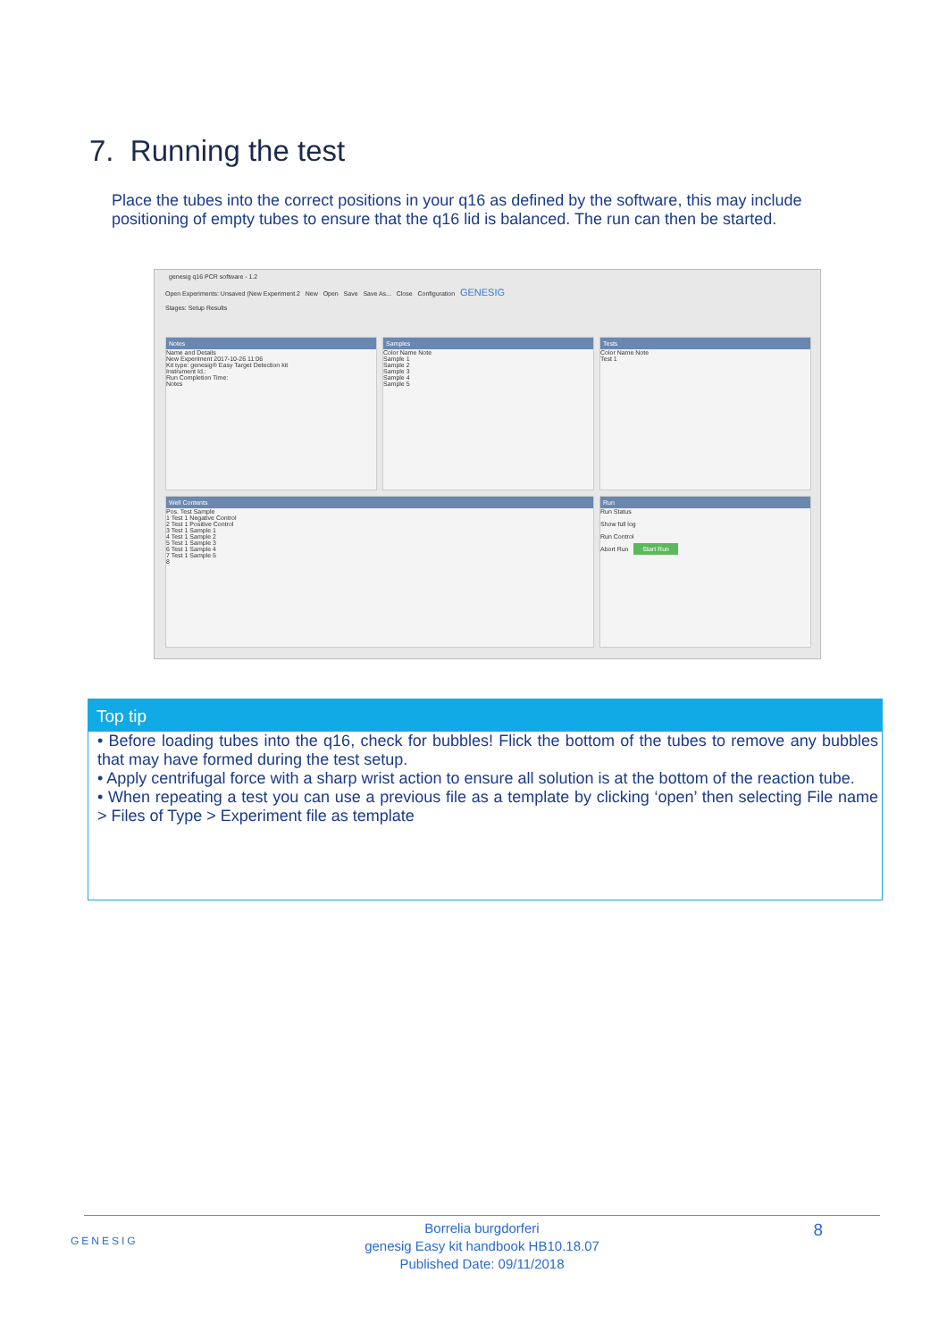7. Running the test
Place the tubes into the correct positions in your q16 as defined by the software, this may include positioning of empty tubes to ensure that the q16 lid is balanced. The run can then be started.
genesig q16 PCR software - 1.2
Open Experiments: Unsaved (New Experiment 2 New Open Save Save As... Close Configuration GENESIG
Stages: Setup Results
Notes
Name and Details
New Experiment 2017-10-26 11:06
Kit type: genesig® Easy Target Detection kit
Instrument Id.:
Run Completion Time:
Notes
Samples
Color Name Note
Sample 1
Sample 2
Sample 3
Sample 4
Sample 5
Tests
Color Name Note
Test 1
Well Contents
Pos. Test Sample
1 Test 1 Negative Control
2 Test 1 Positive Control
3 Test 1 Sample 1
4 Test 1 Sample 2
5 Test 1 Sample 3
6 Test 1 Sample 4
7 Test 1 Sample 5
8
Run
Run Status
Show full log
Run Control
Abort Run Start Run
Top tip
• Before loading tubes into the q16, check for bubbles! Flick the bottom of the tubes to remove any bubbles that may have formed during the test setup.
• Apply centrifugal force with a sharp wrist action to ensure all solution is at the bottom of the reaction tube.
• When repeating a test you can use a previous file as a template by clicking ‘open’ then selecting File name > Files of Type > Experiment file as template
GENESIG 8 Borrelia burgdorferi
genesig Easy kit handbook HB10.18.07
Published Date: 09/11/2018